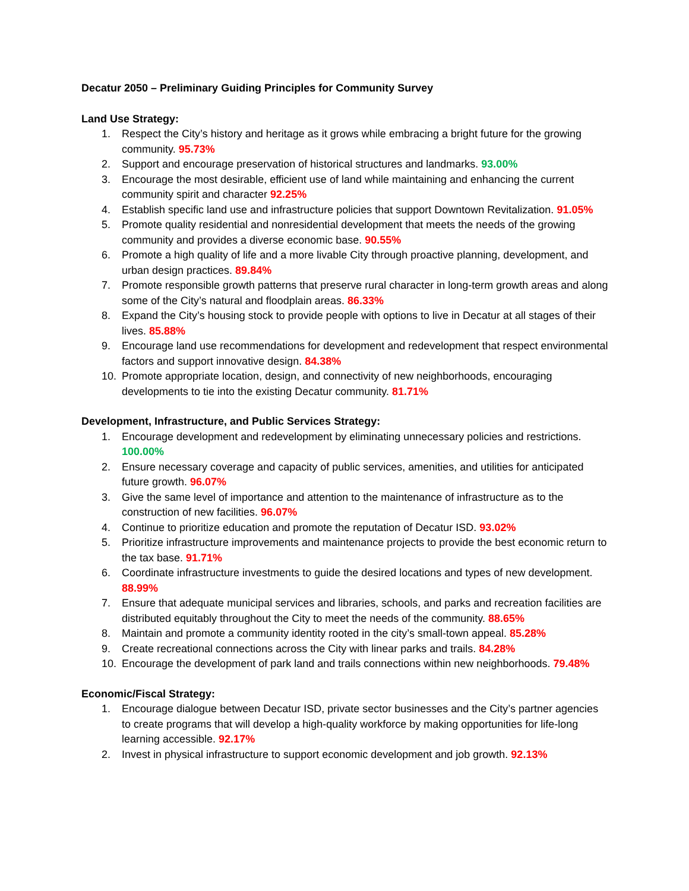Decatur 2050 – Preliminary Guiding Principles for Community Survey
Land Use Strategy:
1. Respect the City’s history and heritage as it grows while embracing a bright future for the growing community. 95.73%
2. Support and encourage preservation of historical structures and landmarks. 93.00%
3. Encourage the most desirable, efficient use of land while maintaining and enhancing the current community spirit and character 92.25%
4. Establish specific land use and infrastructure policies that support Downtown Revitalization. 91.05%
5. Promote quality residential and nonresidential development that meets the needs of the growing community and provides a diverse economic base. 90.55%
6. Promote a high quality of life and a more livable City through proactive planning, development, and urban design practices. 89.84%
7. Promote responsible growth patterns that preserve rural character in long-term growth areas and along some of the City’s natural and floodplain areas. 86.33%
8. Expand the City’s housing stock to provide people with options to live in Decatur at all stages of their lives. 85.88%
9. Encourage land use recommendations for development and redevelopment that respect environmental factors and support innovative design. 84.38%
10. Promote appropriate location, design, and connectivity of new neighborhoods, encouraging developments to tie into the existing Decatur community. 81.71%
Development, Infrastructure, and Public Services Strategy:
1. Encourage development and redevelopment by eliminating unnecessary policies and restrictions. 100.00%
2. Ensure necessary coverage and capacity of public services, amenities, and utilities for anticipated future growth. 96.07%
3. Give the same level of importance and attention to the maintenance of infrastructure as to the construction of new facilities. 96.07%
4. Continue to prioritize education and promote the reputation of Decatur ISD. 93.02%
5. Prioritize infrastructure improvements and maintenance projects to provide the best economic return to the tax base. 91.71%
6. Coordinate infrastructure investments to guide the desired locations and types of new development. 88.99%
7. Ensure that adequate municipal services and libraries, schools, and parks and recreation facilities are distributed equitably throughout the City to meet the needs of the community. 88.65%
8. Maintain and promote a community identity rooted in the city’s small-town appeal. 85.28%
9. Create recreational connections across the City with linear parks and trails. 84.28%
10. Encourage the development of park land and trails connections within new neighborhoods. 79.48%
Economic/Fiscal Strategy:
1. Encourage dialogue between Decatur ISD, private sector businesses and the City’s partner agencies to create programs that will develop a high-quality workforce by making opportunities for life-long learning accessible. 92.17%
2. Invest in physical infrastructure to support economic development and job growth. 92.13%